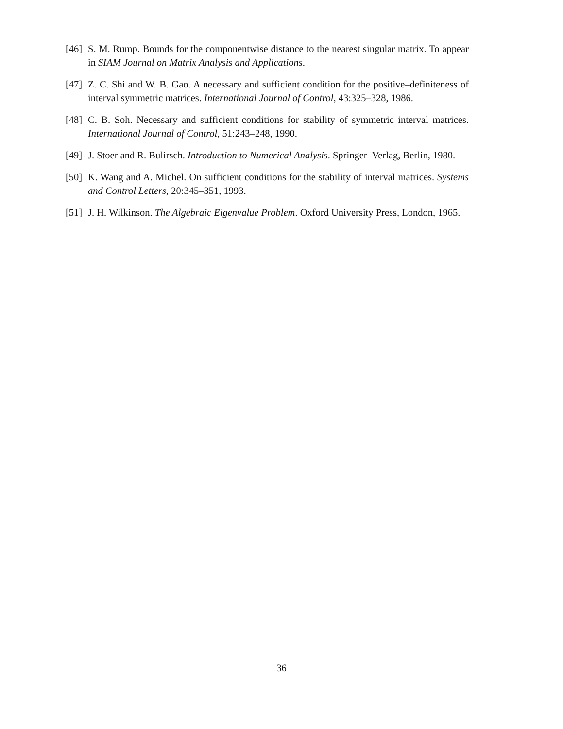[46] S. M. Rump. Bounds for the componentwise distance to the nearest singular matrix. To appear in SIAM Journal on Matrix Analysis and Applications.
[47] Z. C. Shi and W. B. Gao. A necessary and sufficient condition for the positive–definiteness of interval symmetric matrices. International Journal of Control, 43:325–328, 1986.
[48] C. B. Soh. Necessary and sufficient conditions for stability of symmetric interval matrices. International Journal of Control, 51:243–248, 1990.
[49] J. Stoer and R. Bulirsch. Introduction to Numerical Analysis. Springer–Verlag, Berlin, 1980.
[50] K. Wang and A. Michel. On sufficient conditions for the stability of interval matrices. Systems and Control Letters, 20:345–351, 1993.
[51] J. H. Wilkinson. The Algebraic Eigenvalue Problem. Oxford University Press, London, 1965.
36